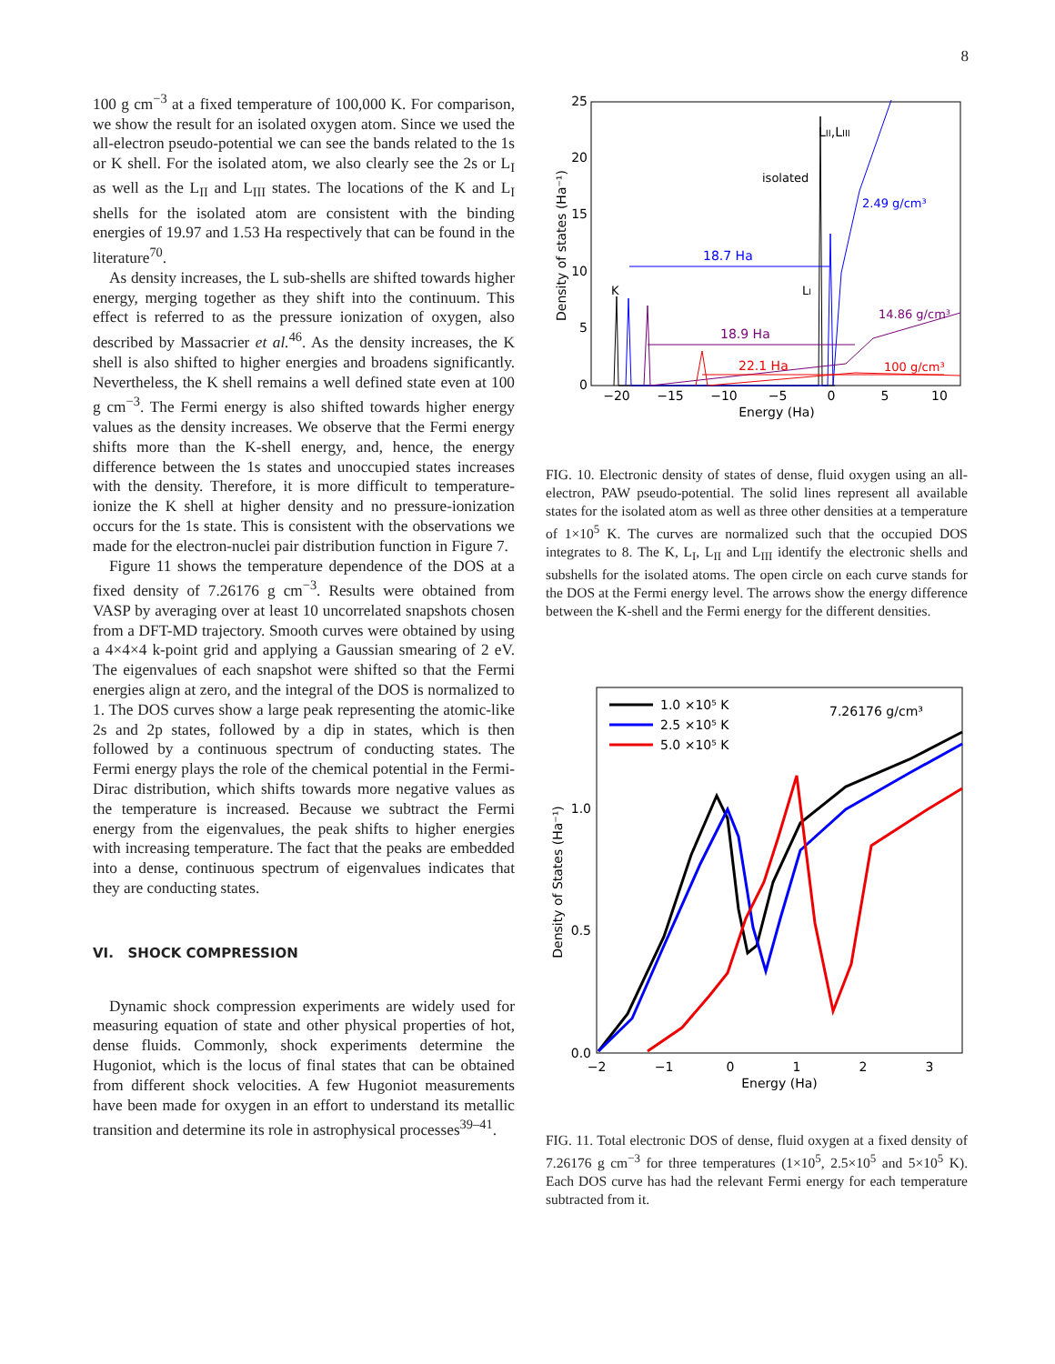8
100 g cm<sup>−3</sup> at a fixed temperature of 100,000 K. For comparison, we show the result for an isolated oxygen atom. Since we used the all-electron pseudo-potential we can see the bands related to the 1s or K shell. For the isolated atom, we also clearly see the 2s or L<sub>I</sub> as well as the L<sub>II</sub> and L<sub>III</sub> states. The locations of the K and L<sub>I</sub> shells for the isolated atom are consistent with the binding energies of 19.97 and 1.53 Ha respectively that can be found in the literature<sup>70</sup>.
As density increases, the L sub-shells are shifted towards higher energy, merging together as they shift into the continuum. This effect is referred to as the pressure ionization of oxygen, also described by Massacrier et al.<sup>46</sup>. As the density increases, the K shell is also shifted to higher energies and broadens significantly. Nevertheless, the K shell remains a well defined state even at 100 g cm<sup>−3</sup>. The Fermi energy is also shifted towards higher energy values as the density increases. We observe that the Fermi energy shifts more than the K-shell energy, and, hence, the energy difference between the 1s states and unoccupied states increases with the density. Therefore, it is more difficult to temperature-ionize the K shell at higher density and no pressure-ionization occurs for the 1s state. This is consistent with the observations we made for the electron-nuclei pair distribution function in Figure 7.
Figure 11 shows the temperature dependence of the DOS at a fixed density of 7.26176 g cm<sup>−3</sup>. Results were obtained from VASP by averaging over at least 10 uncorrelated snapshots chosen from a DFT-MD trajectory. Smooth curves were obtained by using a 4×4×4 k-point grid and applying a Gaussian smearing of 2 eV. The eigenvalues of each snapshot were shifted so that the Fermi energies align at zero, and the integral of the DOS is normalized to 1. The DOS curves show a large peak representing the atomic-like 2s and 2p states, followed by a dip in states, which is then followed by a continuous spectrum of conducting states. The Fermi energy plays the role of the chemical potential in the Fermi-Dirac distribution, which shifts towards more negative values as the temperature is increased. Because we subtract the Fermi energy from the eigenvalues, the peak shifts to higher energies with increasing temperature. The fact that the peaks are embedded into a dense, continuous spectrum of eigenvalues indicates that they are conducting states.
VI. SHOCK COMPRESSION
Dynamic shock compression experiments are widely used for measuring equation of state and other physical properties of hot, dense fluids. Commonly, shock experiments determine the Hugoniot, which is the locus of final states that can be obtained from different shock velocities. A few Hugoniot measurements have been made for oxygen in an effort to understand its metallic transition and determine its role in astrophysical processes<sup>39–41</sup>.
25
20
15
10
5
0
−20
−15
−10
−5
0
5
10
Energy (Ha)
Density of states (Ha⁻¹)
LII,LIII
isolated
2.49 g/cm³
18.7 Ha
K
LI
14.86 g/cm³
18.9 Ha
22.1 Ha
100 g/cm³
FIG. 10. Electronic density of states of dense, fluid oxygen using an all-electron, PAW pseudo-potential. The solid lines represent all available states for the isolated atom as well as three other densities at a temperature of 1×10<sup>5</sup> K. The curves are normalized such that the occupied DOS integrates to 8. The K, L<sub>I</sub>, L<sub>II</sub> and L<sub>III</sub> identify the electronic shells and subshells for the isolated atoms. The open circle on each curve stands for the DOS at the Fermi energy level. The arrows show the energy difference between the K-shell and the Fermi energy for the different densities.
0.0
0.5
1.0
−2
−1
0
1
2
3
Energy (Ha)
Density of States (Ha⁻¹)
7.26176 g/cm³
1.0 ×10⁵ K
2.5 ×10⁵ K
5.0 ×10⁵ K
FIG. 11. Total electronic DOS of dense, fluid oxygen at a fixed density of 7.26176 g cm<sup>−3</sup> for three temperatures (1×10<sup>5</sup>, 2.5×10<sup>5</sup> and 5×10<sup>5</sup> K). Each DOS curve has had the relevant Fermi energy for each temperature subtracted from it.